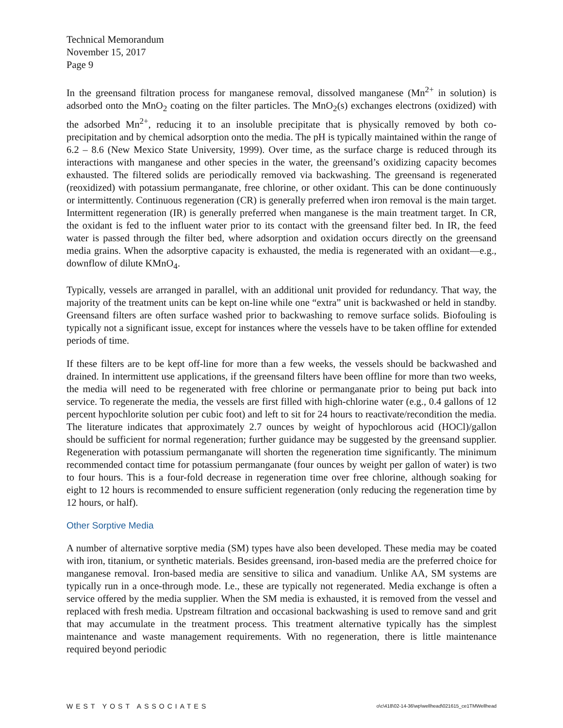Technical Memorandum
November 15, 2017
Page 9
In the greensand filtration process for manganese removal, dissolved manganese (Mn<sup>2+</sup> in solution) is adsorbed onto the MnO<sub>2</sub> coating on the filter particles. The MnO<sub>2</sub>(s) exchanges electrons (oxidized) with the adsorbed Mn<sup>2+</sup>, reducing it to an insoluble precipitate that is physically removed by both co-precipitation and by chemical adsorption onto the media. The pH is typically maintained within the range of 6.2 – 8.6 (New Mexico State University, 1999). Over time, as the surface charge is reduced through its interactions with manganese and other species in the water, the greensand’s oxidizing capacity becomes exhausted. The filtered solids are periodically removed via backwashing. The greensand is regenerated (reoxidized) with potassium permanganate, free chlorine, or other oxidant. This can be done continuously or intermittently. Continuous regeneration (CR) is generally preferred when iron removal is the main target. Intermittent regeneration (IR) is generally preferred when manganese is the main treatment target. In CR, the oxidant is fed to the influent water prior to its contact with the greensand filter bed. In IR, the feed water is passed through the filter bed, where adsorption and oxidation occurs directly on the greensand media grains. When the adsorptive capacity is exhausted, the media is regenerated with an oxidant—e.g., downflow of dilute KMnO<sub>4</sub>.
Typically, vessels are arranged in parallel, with an additional unit provided for redundancy. That way, the majority of the treatment units can be kept on-line while one “extra” unit is backwashed or held in standby. Greensand filters are often surface washed prior to backwashing to remove surface solids. Biofouling is typically not a significant issue, except for instances where the vessels have to be taken offline for extended periods of time.
If these filters are to be kept off-line for more than a few weeks, the vessels should be backwashed and drained. In intermittent use applications, if the greensand filters have been offline for more than two weeks, the media will need to be regenerated with free chlorine or permanganate prior to being put back into service. To regenerate the media, the vessels are first filled with high-chlorine water (e.g., 0.4 gallons of 12 percent hypochlorite solution per cubic foot) and left to sit for 24 hours to reactivate/recondition the media. The literature indicates that approximately 2.7 ounces by weight of hypochlorous acid (HOCl)/gallon should be sufficient for normal regeneration; further guidance may be suggested by the greensand supplier. Regeneration with potassium permanganate will shorten the regeneration time significantly. The minimum recommended contact time for potassium permanganate (four ounces by weight per gallon of water) is two to four hours. This is a four-fold decrease in regeneration time over free chlorine, although soaking for eight to 12 hours is recommended to ensure sufficient regeneration (only reducing the regeneration time by 12 hours, or half).
Other Sorptive Media
A number of alternative sorptive media (SM) types have also been developed. These media may be coated with iron, titanium, or synthetic materials. Besides greensand, iron-based media are the preferred choice for manganese removal. Iron-based media are sensitive to silica and vanadium. Unlike AA, SM systems are typically run in a once-through mode. I.e., these are typically not regenerated. Media exchange is often a service offered by the media supplier. When the SM media is exhausted, it is removed from the vessel and replaced with fresh media. Upstream filtration and occasional backwashing is used to remove sand and grit that may accumulate in the treatment process. This treatment alternative typically has the simplest maintenance and waste management requirements. With no regeneration, there is little maintenance required beyond periodic
WEST YOST ASSOCIATES o\c\418\02-14-36\wp\wellhead\021615_ce1TMWellhead